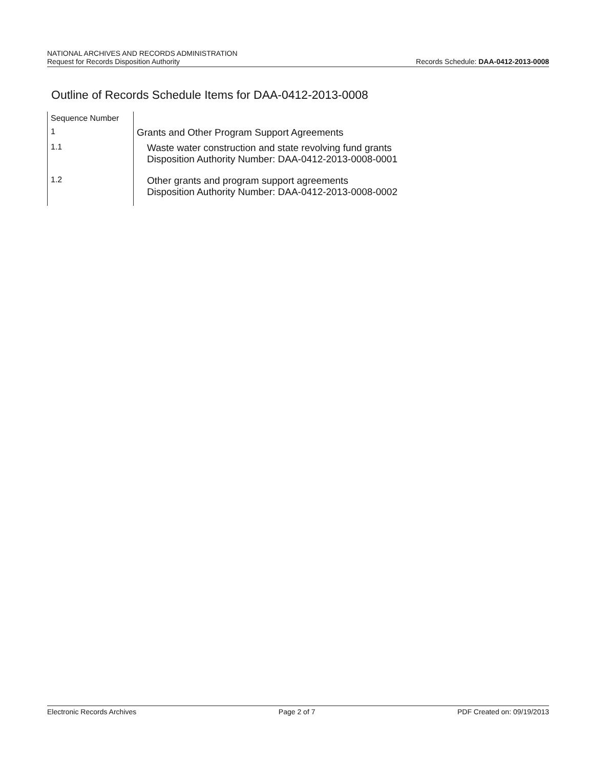NATIONAL ARCHIVES AND RECORDS ADMINISTRATION
Request for Records Disposition Authority
Records Schedule: DAA-0412-2013-0008
Outline of Records Schedule Items for DAA-0412-2013-0008
| Sequence Number | |
| 1 | Grants and Other Program Support Agreements |
| 1.1 | Waste water construction and state revolving fund grants Disposition Authority Number: DAA-0412-2013-0008-0001 |
| 1.2 | Other grants and program support agreements Disposition Authority Number: DAA-0412-2013-0008-0002 |
Electronic Records Archives Page 2 of 7 PDF Created on: 09/19/2013